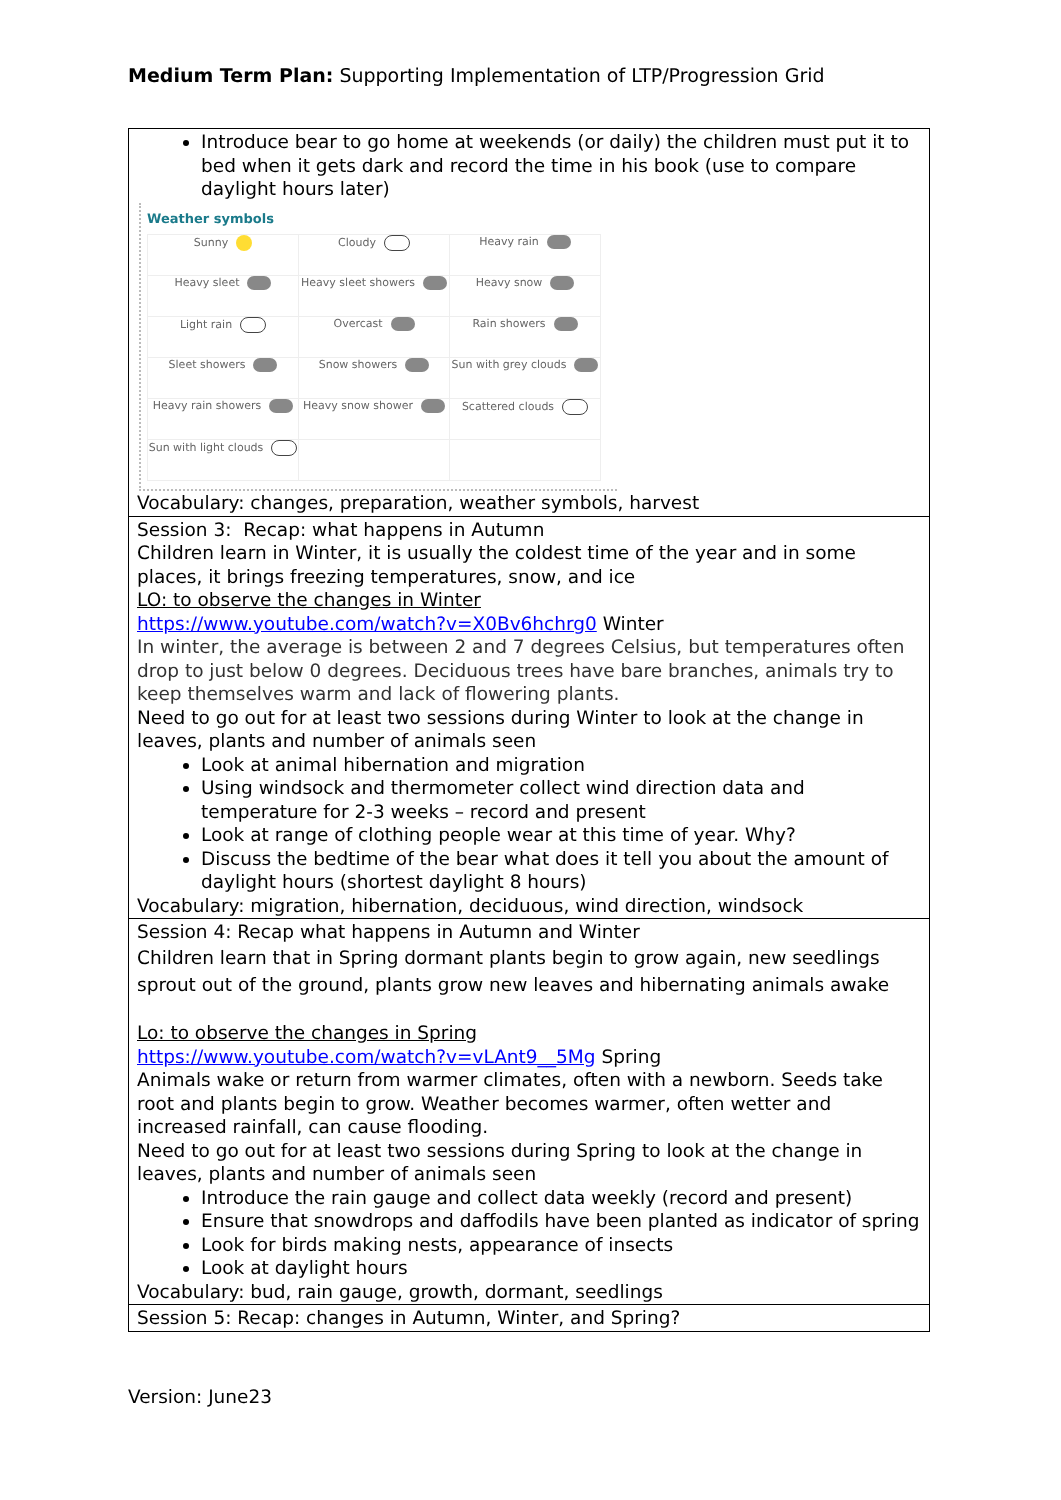Medium Term Plan: Supporting Implementation of LTP/Progression Grid
| Introduce bear to go home at weekends (or daily) the children must put it to bed when it gets dark and record the time in his book (use to compare daylight hours later) Weather symbols / Sunny / Cloudy / Heavy rain / / Heavy sleet / Heavy sleet showers / Heavy snow / / Light rain / Overcast / Rain showers / / Sleet showers / Snow showers / Sun with grey clouds / / Heavy rain showers / Heavy snow shower / Scattered clouds / / Sun with light clouds / / / Vocabulary: changes, preparation, weather symbols, harvest |
| Session 3: Recap: what happens in Autumn Children learn in Winter, it is usually the coldest time of the year and in some places, it brings freezing temperatures, snow, and ice LO: to observe the changes in Winter https://www.youtube.com/watch?v=X0Bv6hchrg0 Winter In winter, the average is between 2 and 7 degrees Celsius, but temperatures often drop to just below 0 degrees. Deciduous trees have bare branches, animals try to keep themselves warm and lack of flowering plants. Need to go out for at least two sessions during Winter to look at the change in leaves, plants and number of animals seen Look at animal hibernation and migration Using windsock and thermometer collect wind direction data and temperature for 2-3 weeks – record and present Look at range of clothing people wear at this time of year. Why? Discuss the bedtime of the bear what does it tell you about the amount of daylight hours (shortest daylight 8 hours) Vocabulary: migration, hibernation, deciduous, wind direction, windsock |
| Session 4: Recap what happens in Autumn and Winter Children learn that in Spring dormant plants begin to grow again, new seedlings sprout out of the ground, plants grow new leaves and hibernating animals awake Lo: to observe the changes in Spring https://www.youtube.com/watch?v=vLAnt9__5Mg Spring Animals wake or return from warmer climates, often with a newborn. Seeds take root and plants begin to grow. Weather becomes warmer, often wetter and increased rainfall, can cause flooding. Need to go out for at least two sessions during Spring to look at the change in leaves, plants and number of animals seen Introduce the rain gauge and collect data weekly (record and present) Ensure that snowdrops and daffodils have been planted as indicator of spring Look for birds making nests, appearance of insects Look at daylight hours Vocabulary: bud, rain gauge, growth, dormant, seedlings |
| Session 5: Recap: changes in Autumn, Winter, and Spring? |
Version: June23